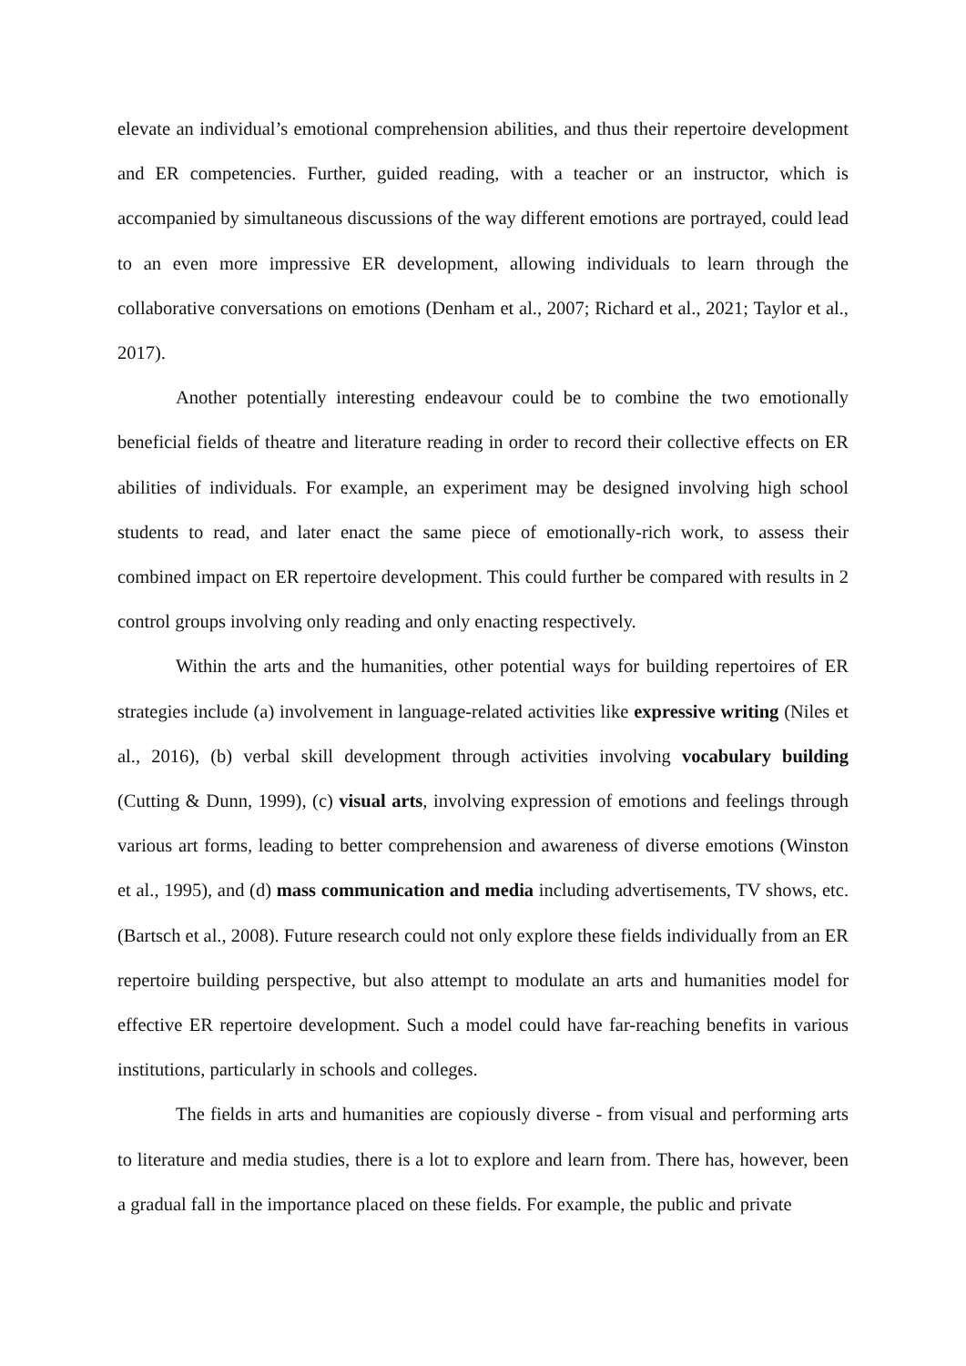elevate an individual’s emotional comprehension abilities, and thus their repertoire development and ER competencies. Further, guided reading, with a teacher or an instructor, which is accompanied by simultaneous discussions of the way different emotions are portrayed, could lead to an even more impressive ER development, allowing individuals to learn through the collaborative conversations on emotions (Denham et al., 2007; Richard et al., 2021; Taylor et al., 2017).
Another potentially interesting endeavour could be to combine the two emotionally beneficial fields of theatre and literature reading in order to record their collective effects on ER abilities of individuals. For example, an experiment may be designed involving high school students to read, and later enact the same piece of emotionally-rich work, to assess their combined impact on ER repertoire development. This could further be compared with results in 2 control groups involving only reading and only enacting respectively.
Within the arts and the humanities, other potential ways for building repertoires of ER strategies include (a) involvement in language-related activities like expressive writing (Niles et al., 2016), (b) verbal skill development through activities involving vocabulary building (Cutting & Dunn, 1999), (c) visual arts, involving expression of emotions and feelings through various art forms, leading to better comprehension and awareness of diverse emotions (Winston et al., 1995), and (d) mass communication and media including advertisements, TV shows, etc. (Bartsch et al., 2008). Future research could not only explore these fields individually from an ER repertoire building perspective, but also attempt to modulate an arts and humanities model for effective ER repertoire development. Such a model could have far-reaching benefits in various institutions, particularly in schools and colleges.
The fields in arts and humanities are copiously diverse - from visual and performing arts to literature and media studies, there is a lot to explore and learn from. There has, however, been a gradual fall in the importance placed on these fields. For example, the public and private